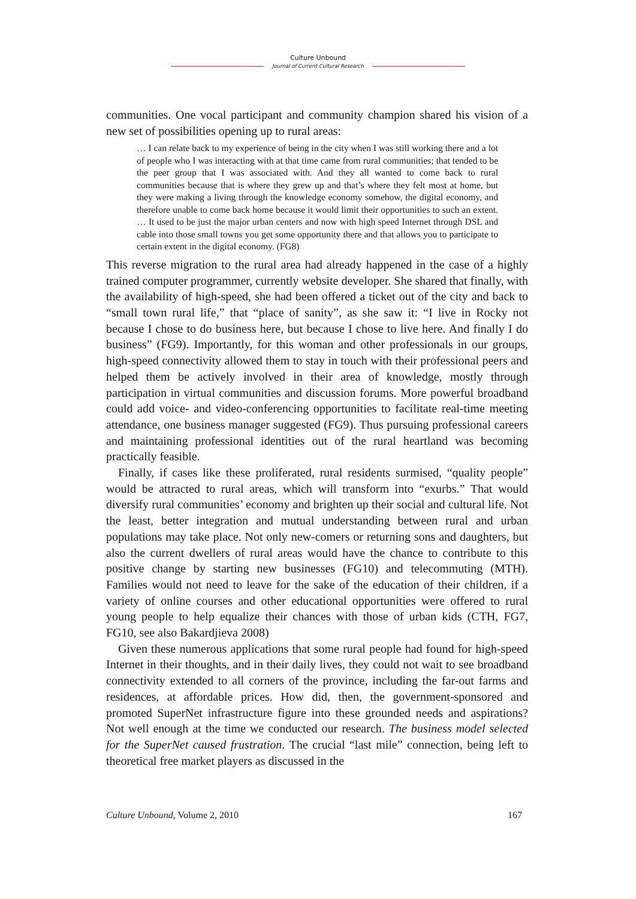Culture Unbound
Journal of Current Cultural Research
communities. One vocal participant and community champion shared his vision of a new set of possibilities opening up to rural areas:
… I can relate back to my experience of being in the city when I was still working there and a lot of people who I was interacting with at that time came from rural communities; that tended to be the peer group that I was associated with. And they all wanted to come back to rural communities because that is where they grew up and that’s where they felt most at home, but they were making a living through the knowledge economy somehow, the digital economy, and therefore unable to come back home because it would limit their opportunities to such an extent. … It used to be just the major urban centers and now with high speed Internet through DSL and cable into those small towns you get some opportunity there and that allows you to participate to certain extent in the digital economy. (FG8)
This reverse migration to the rural area had already happened in the case of a highly trained computer programmer, currently website developer. She shared that finally, with the availability of high-speed, she had been offered a ticket out of the city and back to “small town rural life,” that “place of sanity”, as she saw it: “I live in Rocky not because I chose to do business here, but because I chose to live here. And finally I do business” (FG9). Importantly, for this woman and other professionals in our groups, high-speed connectivity allowed them to stay in touch with their professional peers and helped them be actively involved in their area of knowledge, mostly through participation in virtual communities and discussion forums. More powerful broadband could add voice- and video-conferencing opportunities to facilitate real-time meeting attendance, one business manager suggested (FG9). Thus pursuing professional careers and maintaining professional identities out of the rural heartland was becoming practically feasible.
Finally, if cases like these proliferated, rural residents surmised, “quality people” would be attracted to rural areas, which will transform into “exurbs.” That would diversify rural communities’ economy and brighten up their social and cultural life. Not the least, better integration and mutual understanding between rural and urban populations may take place. Not only new-comers or returning sons and daughters, but also the current dwellers of rural areas would have the chance to contribute to this positive change by starting new businesses (FG10) and telecommuting (MTH). Families would not need to leave for the sake of the education of their children, if a variety of online courses and other educational opportunities were offered to rural young people to help equalize their chances with those of urban kids (CTH, FG7, FG10, see also Bakardjieva 2008)
Given these numerous applications that some rural people had found for high-speed Internet in their thoughts, and in their daily lives, they could not wait to see broadband connectivity extended to all corners of the province, including the far-out farms and residences, at affordable prices. How did, then, the government-sponsored and promoted SuperNet infrastructure figure into these grounded needs and aspirations? Not well enough at the time we conducted our research. The business model selected for the SuperNet caused frustration. The crucial “last mile” connection, being left to theoretical free market players as discussed in the
Culture Unbound, Volume 2, 2010 167